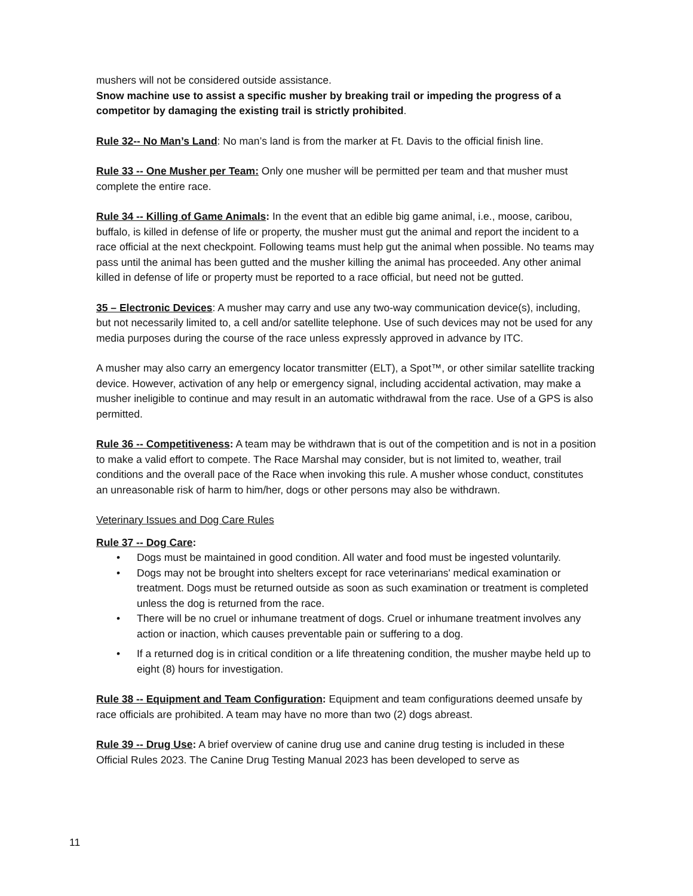mushers will not be considered outside assistance.
Snow machine use to assist a specific musher by breaking trail or impeding the progress of a competitor by damaging the existing trail is strictly prohibited.
Rule 32-- No Man’s Land: No man’s land is from the marker at Ft. Davis to the official finish line.
Rule 33 -- One Musher per Team: Only one musher will be permitted per team and that musher must complete the entire race.
Rule 34 -- Killing of Game Animals: In the event that an edible big game animal, i.e., moose, caribou, buffalo, is killed in defense of life or property, the musher must gut the animal and report the incident to a race official at the next checkpoint. Following teams must help gut the animal when possible. No teams may pass until the animal has been gutted and the musher killing the animal has proceeded. Any other animal killed in defense of life or property must be reported to a race official, but need not be gutted.
35 – Electronic Devices: A musher may carry and use any two-way communication device(s), including, but not necessarily limited to, a cell and/or satellite telephone. Use of such devices may not be used for any media purposes during the course of the race unless expressly approved in advance by ITC.
A musher may also carry an emergency locator transmitter (ELT), a Spot™, or other similar satellite tracking device. However, activation of any help or emergency signal, including accidental activation, may make a musher ineligible to continue and may result in an automatic withdrawal from the race. Use of a GPS is also permitted.
Rule 36 -- Competitiveness: A team may be withdrawn that is out of the competition and is not in a position to make a valid effort to compete. The Race Marshal may consider, but is not limited to, weather, trail conditions and the overall pace of the Race when invoking this rule. A musher whose conduct, constitutes an unreasonable risk of harm to him/her, dogs or other persons may also be withdrawn.
Veterinary Issues and Dog Care Rules
Rule 37 -- Dog Care:
• Dogs must be maintained in good condition. All water and food must be ingested voluntarily.
• Dogs may not be brought into shelters except for race veterinarians' medical examination or treatment. Dogs must be returned outside as soon as such examination or treatment is completed unless the dog is returned from the race.
• There will be no cruel or inhumane treatment of dogs. Cruel or inhumane treatment involves any action or inaction, which causes preventable pain or suffering to a dog.
• If a returned dog is in critical condition or a life threatening condition, the musher maybe held up to eight (8) hours for investigation.
Rule 38 -- Equipment and Team Configuration: Equipment and team configurations deemed unsafe by race officials are prohibited. A team may have no more than two (2) dogs abreast.
Rule 39 -- Drug Use: A brief overview of canine drug use and canine drug testing is included in these Official Rules 2023. The Canine Drug Testing Manual 2023 has been developed to serve as
11